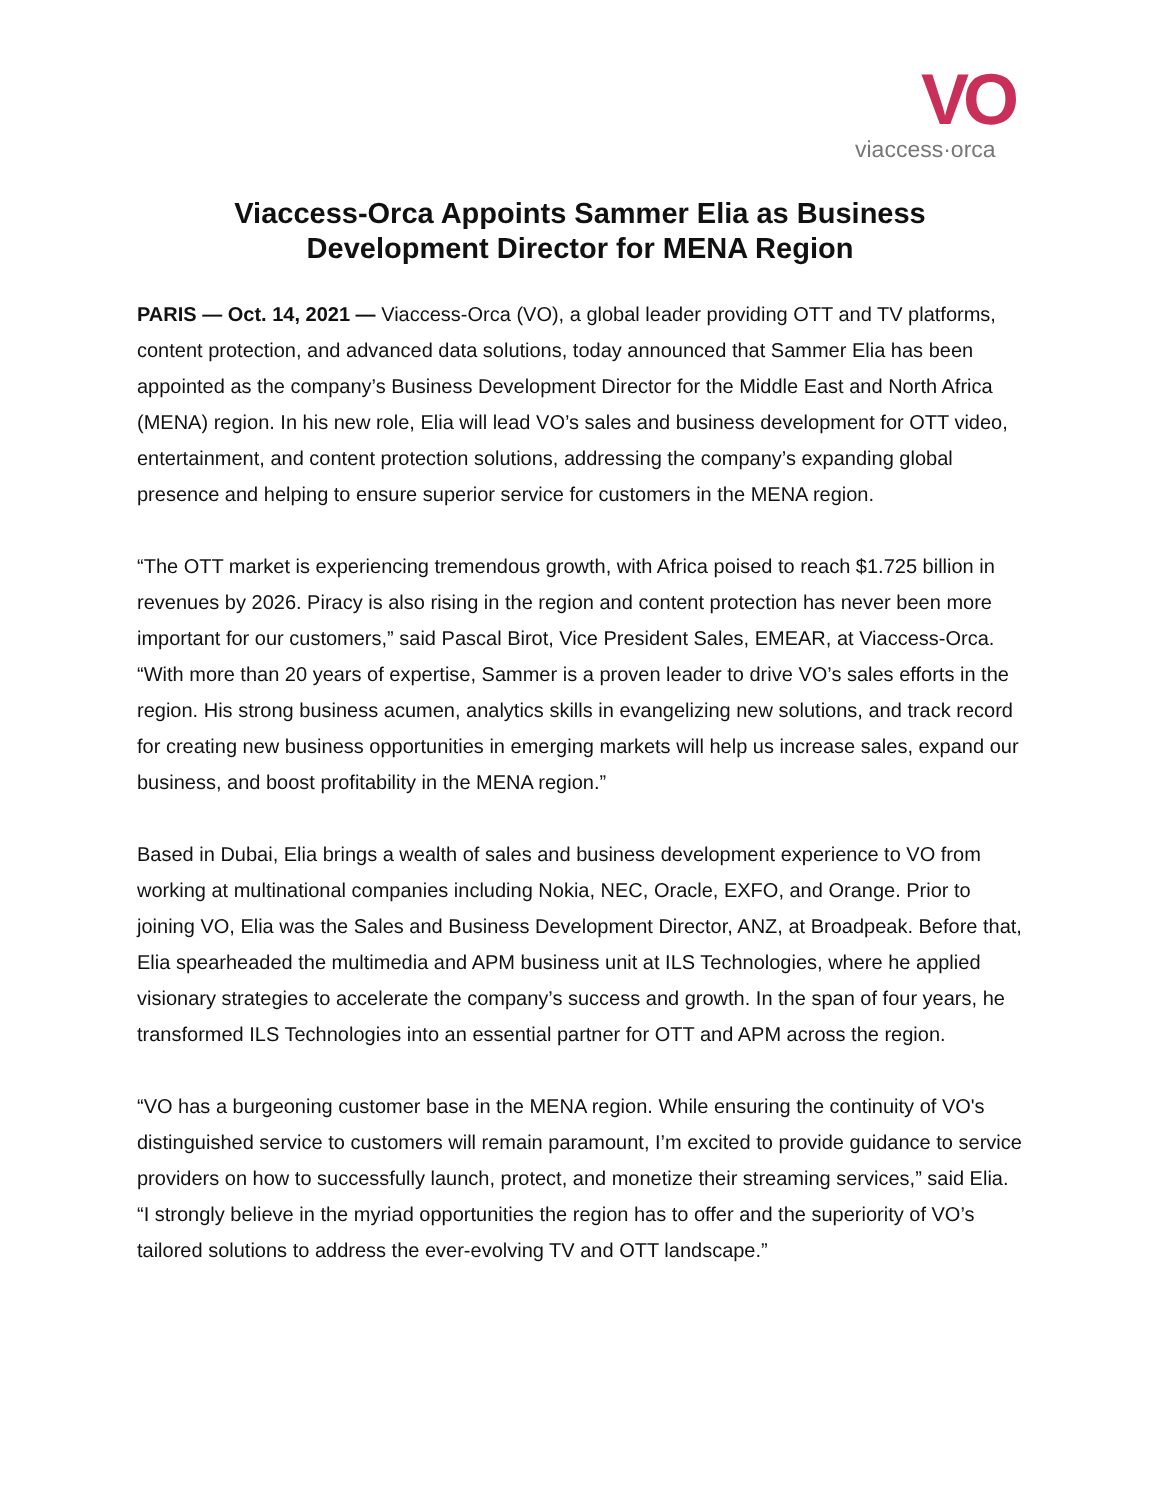VO
viaccess·orca
Viaccess-Orca Appoints Sammer Elia as Business Development Director for MENA Region
PARIS — Oct. 14, 2021 — Viaccess-Orca (VO), a global leader providing OTT and TV platforms, content protection, and advanced data solutions, today announced that Sammer Elia has been appointed as the company’s Business Development Director for the Middle East and North Africa (MENA) region. In his new role, Elia will lead VO’s sales and business development for OTT video, entertainment, and content protection solutions, addressing the company’s expanding global presence and helping to ensure superior service for customers in the MENA region.
“The OTT market is experiencing tremendous growth, with Africa poised to reach $1.725 billion in revenues by 2026. Piracy is also rising in the region and content protection has never been more important for our customers,” said Pascal Birot, Vice President Sales, EMEAR, at Viaccess-Orca. “With more than 20 years of expertise, Sammer is a proven leader to drive VO’s sales efforts in the region. His strong business acumen, analytics skills in evangelizing new solutions, and track record for creating new business opportunities in emerging markets will help us increase sales, expand our business, and boost profitability in the MENA region.”
Based in Dubai, Elia brings a wealth of sales and business development experience to VO from working at multinational companies including Nokia, NEC, Oracle, EXFO, and Orange. Prior to joining VO, Elia was the Sales and Business Development Director, ANZ, at Broadpeak. Before that, Elia spearheaded the multimedia and APM business unit at ILS Technologies, where he applied visionary strategies to accelerate the company’s success and growth. In the span of four years, he transformed ILS Technologies into an essential partner for OTT and APM across the region.
“VO has a burgeoning customer base in the MENA region. While ensuring the continuity of VO's distinguished service to customers will remain paramount, I’m excited to provide guidance to service providers on how to successfully launch, protect, and monetize their streaming services,” said Elia. “I strongly believe in the myriad opportunities the region has to offer and the superiority of VO’s tailored solutions to address the ever-evolving TV and OTT landscape.”